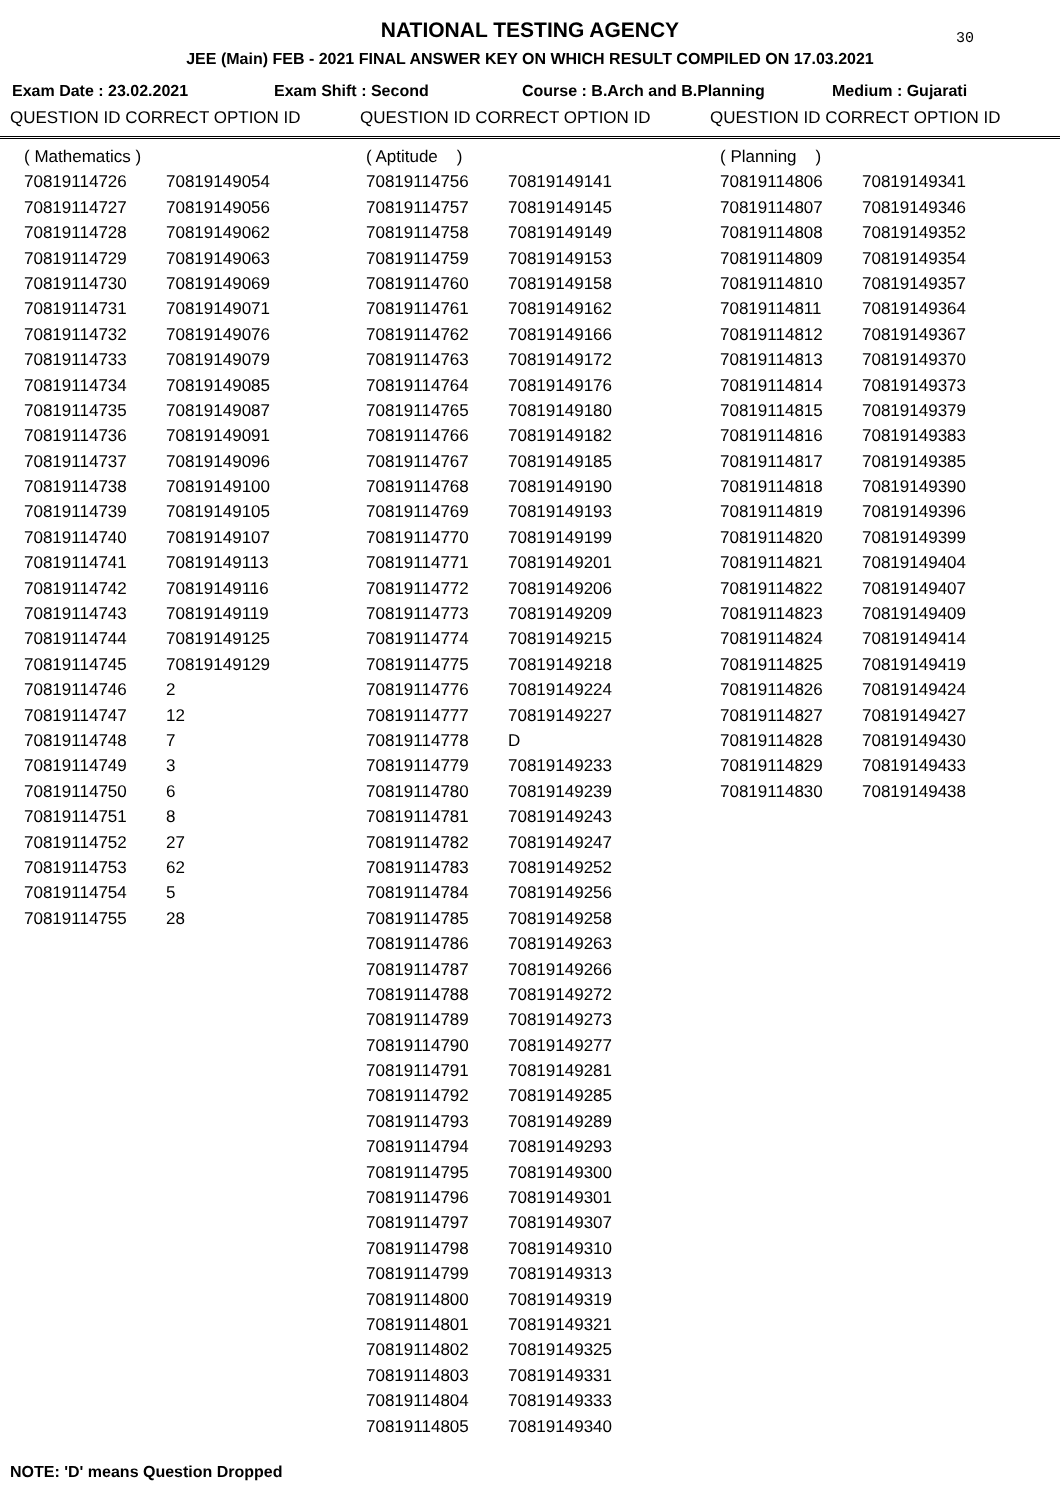30
NATIONAL TESTING AGENCY
JEE (Main) FEB - 2021 FINAL ANSWER KEY ON WHICH RESULT COMPILED ON 17.03.2021
Exam Date : 23.02.2021 Exam Shift : Second Course : B.Arch and B.Planning Medium : Gujarati
QUESTION ID CORRECT OPTION ID QUESTION ID CORRECT OPTION ID QUESTION ID CORRECT OPTION ID
| ( Mathematics ) | |
| 70819114726 | 70819149054 |
| 70819114727 | 70819149056 |
| 70819114728 | 70819149062 |
| 70819114729 | 70819149063 |
| 70819114730 | 70819149069 |
| 70819114731 | 70819149071 |
| 70819114732 | 70819149076 |
| 70819114733 | 70819149079 |
| 70819114734 | 70819149085 |
| 70819114735 | 70819149087 |
| 70819114736 | 70819149091 |
| 70819114737 | 70819149096 |
| 70819114738 | 70819149100 |
| 70819114739 | 70819149105 |
| 70819114740 | 70819149107 |
| 70819114741 | 70819149113 |
| 70819114742 | 70819149116 |
| 70819114743 | 70819149119 |
| 70819114744 | 70819149125 |
| 70819114745 | 70819149129 |
| 70819114746 | 2 |
| 70819114747 | 12 |
| 70819114748 | 7 |
| 70819114749 | 3 |
| 70819114750 | 6 |
| 70819114751 | 8 |
| 70819114752 | 27 |
| 70819114753 | 62 |
| 70819114754 | 5 |
| 70819114755 | 28 |
| ( Aptitude ) | |
| 70819114756 | 70819149141 |
| 70819114757 | 70819149145 |
| 70819114758 | 70819149149 |
| 70819114759 | 70819149153 |
| 70819114760 | 70819149158 |
| 70819114761 | 70819149162 |
| 70819114762 | 70819149166 |
| 70819114763 | 70819149172 |
| 70819114764 | 70819149176 |
| 70819114765 | 70819149180 |
| 70819114766 | 70819149182 |
| 70819114767 | 70819149185 |
| 70819114768 | 70819149190 |
| 70819114769 | 70819149193 |
| 70819114770 | 70819149199 |
| 70819114771 | 70819149201 |
| 70819114772 | 70819149206 |
| 70819114773 | 70819149209 |
| 70819114774 | 70819149215 |
| 70819114775 | 70819149218 |
| 70819114776 | 70819149224 |
| 70819114777 | 70819149227 |
| 70819114778 | D |
| 70819114779 | 70819149233 |
| 70819114780 | 70819149239 |
| 70819114781 | 70819149243 |
| 70819114782 | 70819149247 |
| 70819114783 | 70819149252 |
| 70819114784 | 70819149256 |
| 70819114785 | 70819149258 |
| 70819114786 | 70819149263 |
| 70819114787 | 70819149266 |
| 70819114788 | 70819149272 |
| 70819114789 | 70819149273 |
| 70819114790 | 70819149277 |
| 70819114791 | 70819149281 |
| 70819114792 | 70819149285 |
| 70819114793 | 70819149289 |
| 70819114794 | 70819149293 |
| 70819114795 | 70819149300 |
| 70819114796 | 70819149301 |
| 70819114797 | 70819149307 |
| 70819114798 | 70819149310 |
| 70819114799 | 70819149313 |
| 70819114800 | 70819149319 |
| 70819114801 | 70819149321 |
| 70819114802 | 70819149325 |
| 70819114803 | 70819149331 |
| 70819114804 | 70819149333 |
| 70819114805 | 70819149340 |
| ( Planning ) | |
| 70819114806 | 70819149341 |
| 70819114807 | 70819149346 |
| 70819114808 | 70819149352 |
| 70819114809 | 70819149354 |
| 70819114810 | 70819149357 |
| 70819114811 | 70819149364 |
| 70819114812 | 70819149367 |
| 70819114813 | 70819149370 |
| 70819114814 | 70819149373 |
| 70819114815 | 70819149379 |
| 70819114816 | 70819149383 |
| 70819114817 | 70819149385 |
| 70819114818 | 70819149390 |
| 70819114819 | 70819149396 |
| 70819114820 | 70819149399 |
| 70819114821 | 70819149404 |
| 70819114822 | 70819149407 |
| 70819114823 | 70819149409 |
| 70819114824 | 70819149414 |
| 70819114825 | 70819149419 |
| 70819114826 | 70819149424 |
| 70819114827 | 70819149427 |
| 70819114828 | 70819149430 |
| 70819114829 | 70819149433 |
| 70819114830 | 70819149438 |
NOTE: 'D' means Question Dropped